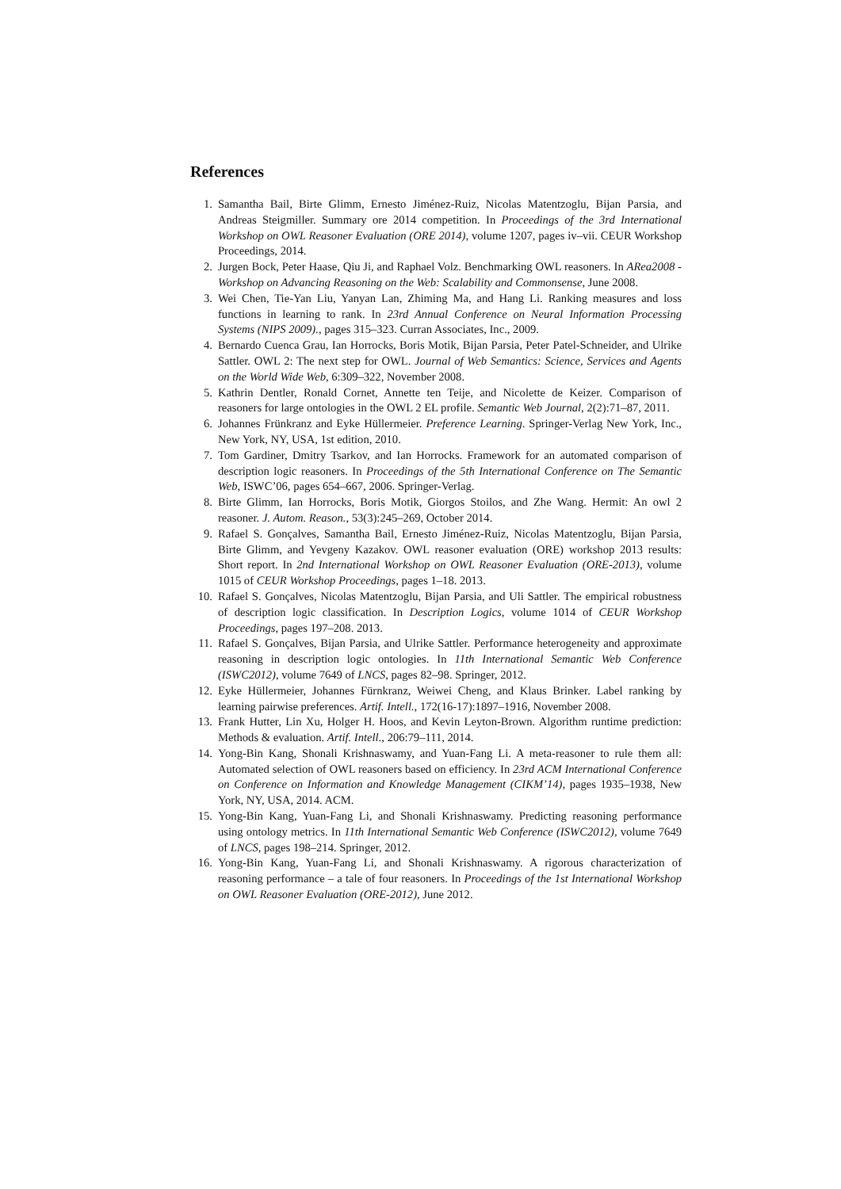References
1. Samantha Bail, Birte Glimm, Ernesto Jiménez-Ruiz, Nicolas Matentzoglu, Bijan Parsia, and Andreas Steigmiller. Summary ore 2014 competition. In Proceedings of the 3rd International Workshop on OWL Reasoner Evaluation (ORE 2014), volume 1207, pages iv–vii. CEUR Workshop Proceedings, 2014.
2. Jurgen Bock, Peter Haase, Qiu Ji, and Raphael Volz. Benchmarking OWL reasoners. In ARea2008 - Workshop on Advancing Reasoning on the Web: Scalability and Commonsense, June 2008.
3. Wei Chen, Tie-Yan Liu, Yanyan Lan, Zhiming Ma, and Hang Li. Ranking measures and loss functions in learning to rank. In 23rd Annual Conference on Neural Information Processing Systems (NIPS 2009)., pages 315–323. Curran Associates, Inc., 2009.
4. Bernardo Cuenca Grau, Ian Horrocks, Boris Motik, Bijan Parsia, Peter Patel-Schneider, and Ulrike Sattler. OWL 2: The next step for OWL. Journal of Web Semantics: Science, Services and Agents on the World Wide Web, 6:309–322, November 2008.
5. Kathrin Dentler, Ronald Cornet, Annette ten Teije, and Nicolette de Keizer. Comparison of reasoners for large ontologies in the OWL 2 EL profile. Semantic Web Journal, 2(2):71–87, 2011.
6. Johannes Frünkranz and Eyke Hüllermeier. Preference Learning. Springer-Verlag New York, Inc., New York, NY, USA, 1st edition, 2010.
7. Tom Gardiner, Dmitry Tsarkov, and Ian Horrocks. Framework for an automated comparison of description logic reasoners. In Proceedings of the 5th International Conference on The Semantic Web, ISWC’06, pages 654–667, 2006. Springer-Verlag.
8. Birte Glimm, Ian Horrocks, Boris Motik, Giorgos Stoilos, and Zhe Wang. Hermit: An owl 2 reasoner. J. Autom. Reason., 53(3):245–269, October 2014.
9. Rafael S. Gonçalves, Samantha Bail, Ernesto Jiménez-Ruiz, Nicolas Matentzoglu, Bijan Parsia, Birte Glimm, and Yevgeny Kazakov. OWL reasoner evaluation (ORE) workshop 2013 results: Short report. In 2nd International Workshop on OWL Reasoner Evaluation (ORE-2013), volume 1015 of CEUR Workshop Proceedings, pages 1–18. 2013.
10. Rafael S. Gonçalves, Nicolas Matentzoglu, Bijan Parsia, and Uli Sattler. The empirical robustness of description logic classification. In Description Logics, volume 1014 of CEUR Workshop Proceedings, pages 197–208. 2013.
11. Rafael S. Gonçalves, Bijan Parsia, and Ulrike Sattler. Performance heterogeneity and approximate reasoning in description logic ontologies. In 11th International Semantic Web Conference (ISWC2012), volume 7649 of LNCS, pages 82–98. Springer, 2012.
12. Eyke Hüllermeier, Johannes Fürnkranz, Weiwei Cheng, and Klaus Brinker. Label ranking by learning pairwise preferences. Artif. Intell., 172(16-17):1897–1916, November 2008.
13. Frank Hutter, Lin Xu, Holger H. Hoos, and Kevin Leyton-Brown. Algorithm runtime prediction: Methods & evaluation. Artif. Intell., 206:79–111, 2014.
14. Yong-Bin Kang, Shonali Krishnaswamy, and Yuan-Fang Li. A meta-reasoner to rule them all: Automated selection of OWL reasoners based on efficiency. In 23rd ACM International Conference on Conference on Information and Knowledge Management (CIKM’14), pages 1935–1938, New York, NY, USA, 2014. ACM.
15. Yong-Bin Kang, Yuan-Fang Li, and Shonali Krishnaswamy. Predicting reasoning performance using ontology metrics. In 11th International Semantic Web Conference (ISWC2012), volume 7649 of LNCS, pages 198–214. Springer, 2012.
16. Yong-Bin Kang, Yuan-Fang Li, and Shonali Krishnaswamy. A rigorous characterization of reasoning performance – a tale of four reasoners. In Proceedings of the 1st International Workshop on OWL Reasoner Evaluation (ORE-2012), June 2012.